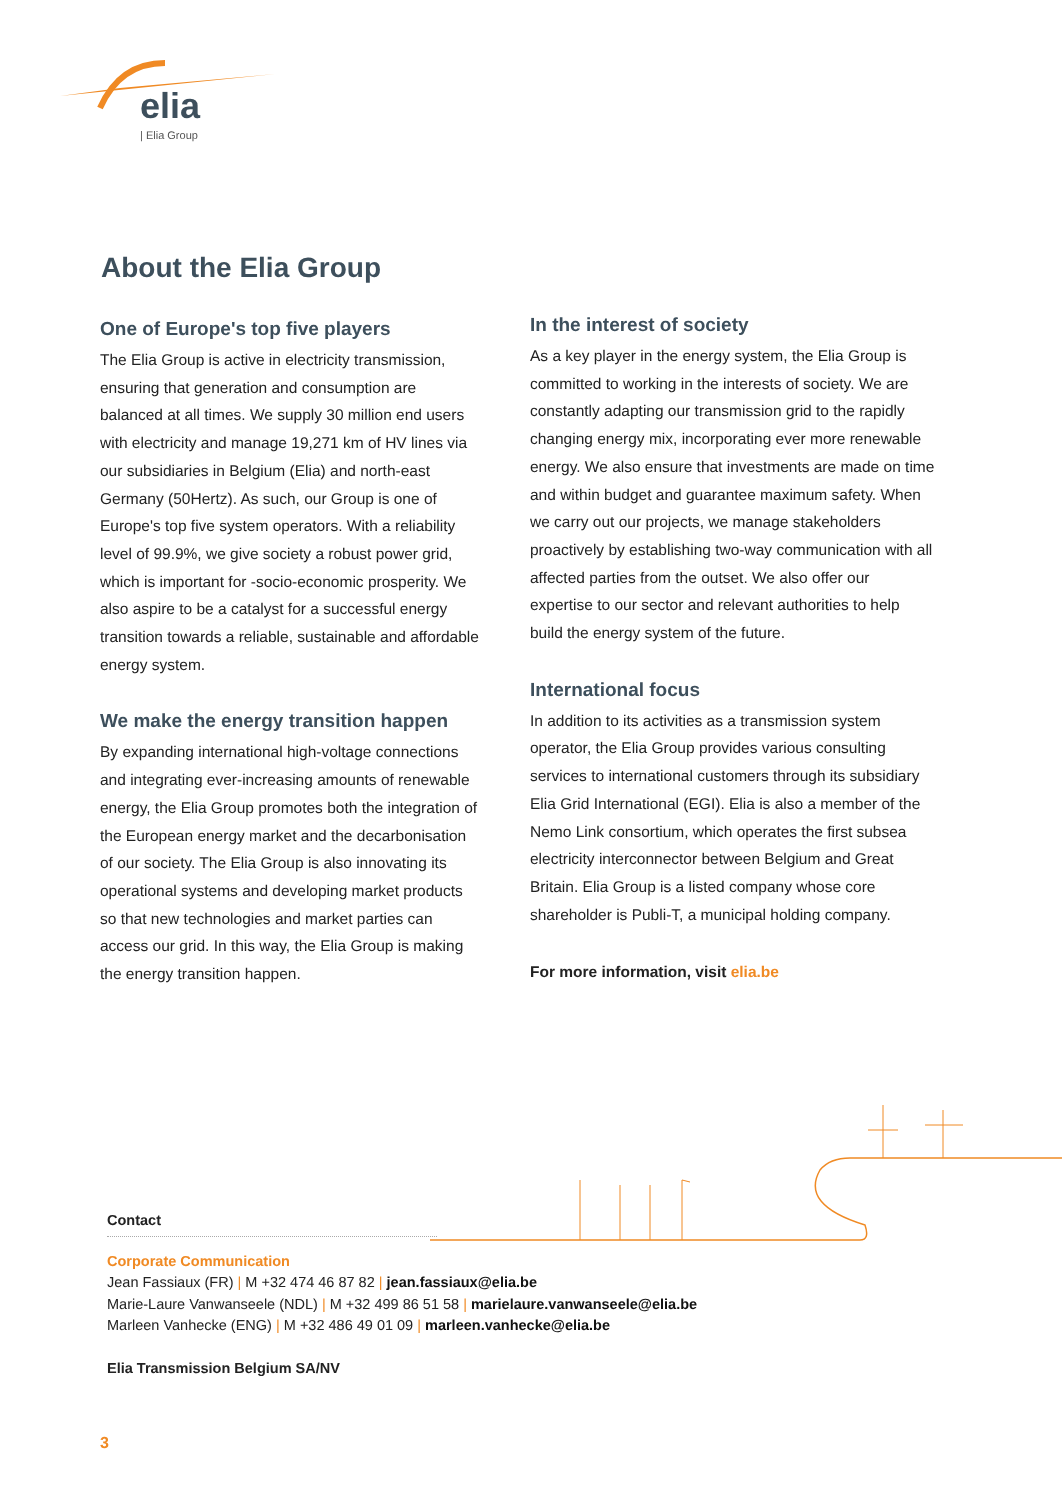elia
| Elia Group
About the Elia Group
One of Europe's top five players
The Elia Group is active in electricity transmission, ensuring that generation and consumption are balanced at all times. We supply 30 million end users with electricity and manage 19,271 km of HV lines via our subsidiaries in Belgium (Elia) and north-east Germany (50Hertz). As such, our Group is one of Europe's top five system operators. With a reliability level of 99.9%, we give society a robust power grid, which is important for -socio-economic prosperity. We also aspire to be a catalyst for a successful energy transition towards a reliable, sustainable and affordable energy system.
We make the energy transition happen
By expanding international high-voltage connections and integrating ever-increasing amounts of renewable energy, the Elia Group promotes both the integration of the European energy market and the decarbonisation of our society. The Elia Group is also innovating its operational systems and developing market products so that new technologies and market parties can access our grid. In this way, the Elia Group is making the energy transition happen.
In the interest of society
As a key player in the energy system, the Elia Group is committed to working in the interests of society. We are constantly adapting our transmission grid to the rapidly changing energy mix, incorporating ever more renewable energy. We also ensure that investments are made on time and within budget and guarantee maximum safety. When we carry out our projects, we manage stakeholders proactively by establishing two-way communication with all affected parties from the outset. We also offer our expertise to our sector and relevant authorities to help build the energy system of the future.
International focus
In addition to its activities as a transmission system operator, the Elia Group provides various consulting services to international customers through its subsidiary Elia Grid International (EGI). Elia is also a member of the Nemo Link consortium, which operates the first subsea electricity interconnector between Belgium and Great Britain. Elia Group is a listed company whose core shareholder is Publi-T, a municipal holding company.
For more information, visit elia.be
Contact
Corporate Communication
Jean Fassiaux (FR) | M +32 474 46 87 82 | jean.fassiaux@elia.be
Marie-Laure Vanwanseele (NDL) | M +32 499 86 51 58 | marielaure.vanwanseele@elia.be
Marleen Vanhecke (ENG) | M +32 486 49 01 09 | marleen.vanhecke@elia.be
Elia Transmission Belgium SA/NV
3